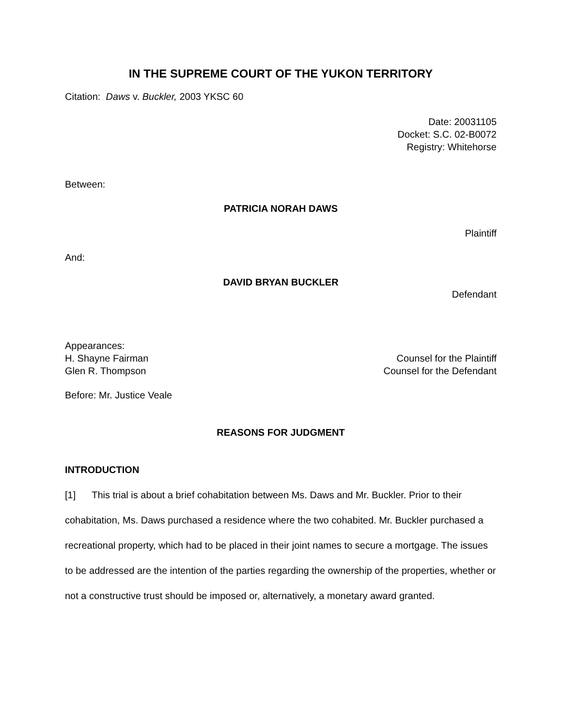IN THE SUPREME COURT OF THE YUKON TERRITORY
Citation: Daws v. Buckler, 2003 YKSC 60
Date: 20031105
Docket: S.C. 02-B0072
Registry: Whitehorse
Between:
PATRICIA NORAH DAWS
Plaintiff
And:
DAVID BRYAN BUCKLER
Defendant
Appearances:
H. Shayne Fairman Counsel for the Plaintiff
Glen R. Thompson Counsel for the Defendant
Before: Mr. Justice Veale
REASONS FOR JUDGMENT
INTRODUCTION
[1] This trial is about a brief cohabitation between Ms. Daws and Mr. Buckler. Prior to their cohabitation, Ms. Daws purchased a residence where the two cohabited. Mr. Buckler purchased a recreational property, which had to be placed in their joint names to secure a mortgage. The issues to be addressed are the intention of the parties regarding the ownership of the properties, whether or not a constructive trust should be imposed or, alternatively, a monetary award granted.